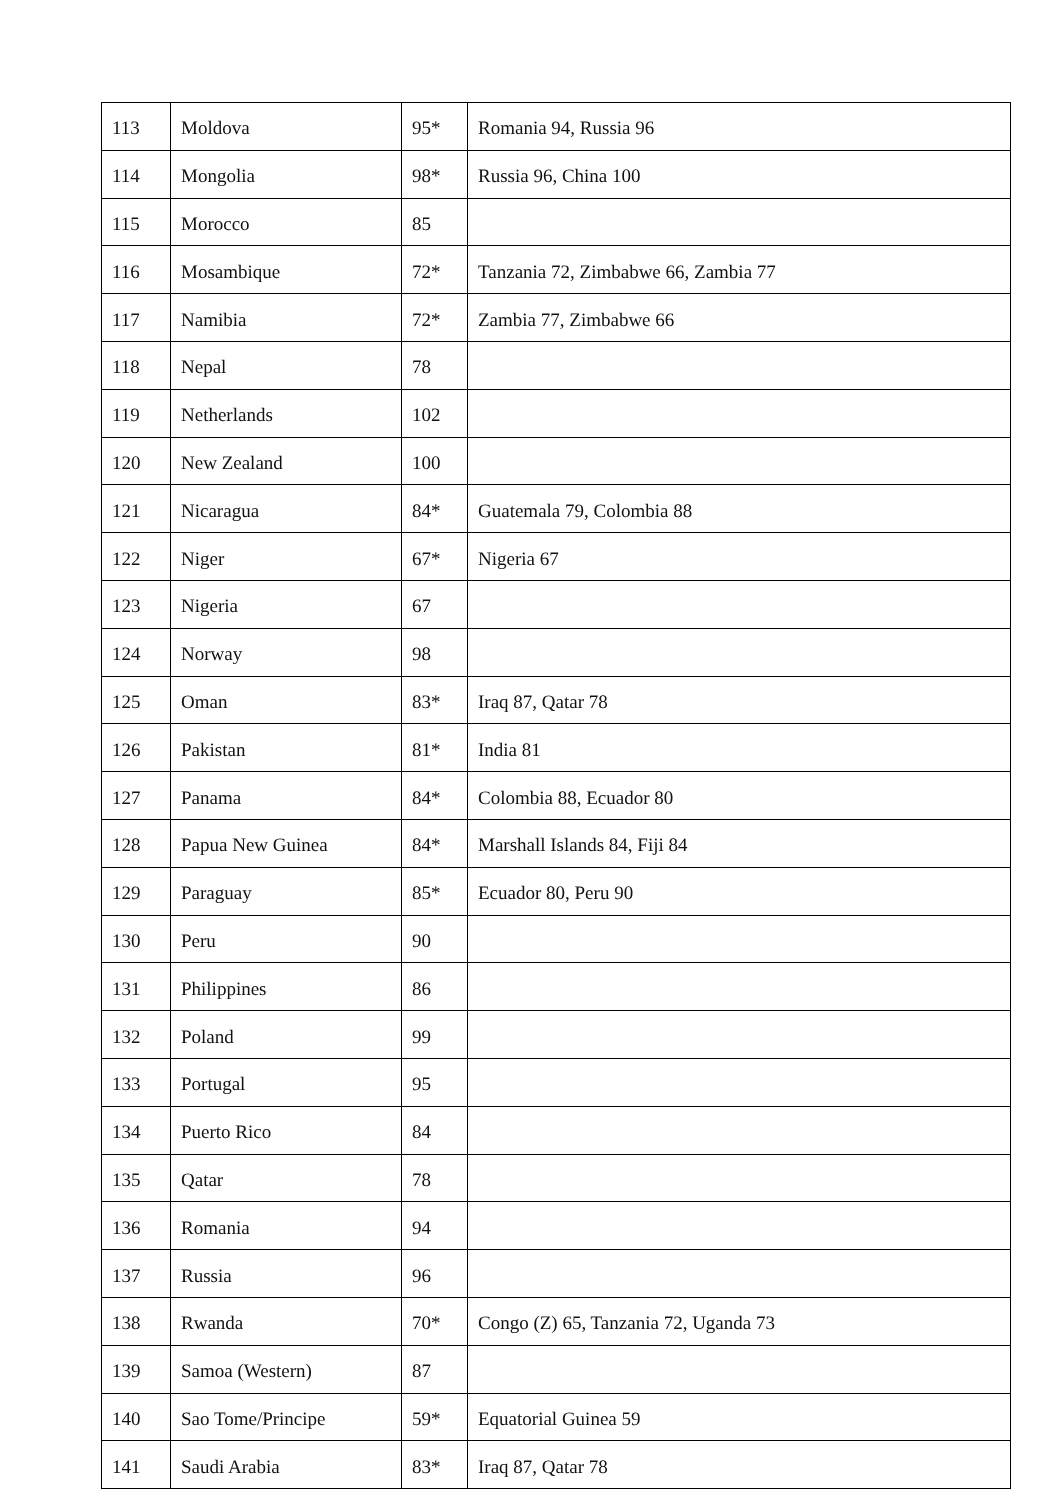| 113 | Moldova | 95* | Romania 94, Russia 96 |
| 114 | Mongolia | 98* | Russia 96, China 100 |
| 115 | Morocco | 85 | |
| 116 | Mosambique | 72* | Tanzania 72, Zimbabwe 66, Zambia 77 |
| 117 | Namibia | 72* | Zambia 77, Zimbabwe 66 |
| 118 | Nepal | 78 | |
| 119 | Netherlands | 102 | |
| 120 | New Zealand | 100 | |
| 121 | Nicaragua | 84* | Guatemala 79, Colombia 88 |
| 122 | Niger | 67* | Nigeria 67 |
| 123 | Nigeria | 67 | |
| 124 | Norway | 98 | |
| 125 | Oman | 83* | Iraq 87, Qatar 78 |
| 126 | Pakistan | 81* | India 81 |
| 127 | Panama | 84* | Colombia 88, Ecuador 80 |
| 128 | Papua New Guinea | 84* | Marshall Islands 84, Fiji 84 |
| 129 | Paraguay | 85* | Ecuador 80, Peru 90 |
| 130 | Peru | 90 | |
| 131 | Philippines | 86 | |
| 132 | Poland | 99 | |
| 133 | Portugal | 95 | |
| 134 | Puerto Rico | 84 | |
| 135 | Qatar | 78 | |
| 136 | Romania | 94 | |
| 137 | Russia | 96 | |
| 138 | Rwanda | 70* | Congo (Z) 65, Tanzania 72, Uganda 73 |
| 139 | Samoa (Western) | 87 | |
| 140 | Sao Tome/Principe | 59* | Equatorial Guinea 59 |
| 141 | Saudi Arabia | 83* | Iraq 87, Qatar 78 |